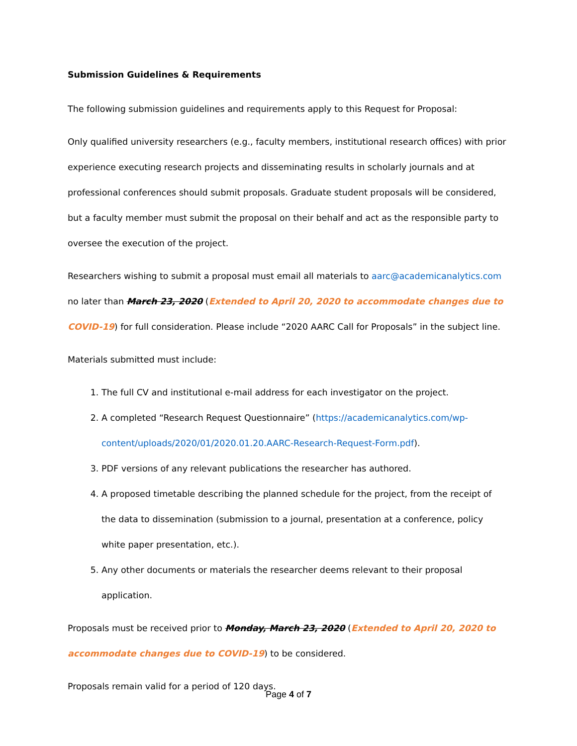Submission Guidelines & Requirements
The following submission guidelines and requirements apply to this Request for Proposal:
Only qualified university researchers (e.g., faculty members, institutional research offices) with prior experience executing research projects and disseminating results in scholarly journals and at professional conferences should submit proposals. Graduate student proposals will be considered, but a faculty member must submit the proposal on their behalf and act as the responsible party to oversee the execution of the project.
Researchers wishing to submit a proposal must email all materials to aarc@academicanalytics.com no later than March 23, 2020 (Extended to April 20, 2020 to accommodate changes due to COVID-19) for full consideration. Please include “2020 AARC Call for Proposals” in the subject line.
Materials submitted must include:
1. The full CV and institutional e-mail address for each investigator on the project.
2. A completed “Research Request Questionnaire” (https://academicanalytics.com/wp-content/uploads/2020/01/2020.01.20.AARC-Research-Request-Form.pdf).
3. PDF versions of any relevant publications the researcher has authored.
4. A proposed timetable describing the planned schedule for the project, from the receipt of the data to dissemination (submission to a journal, presentation at a conference, policy white paper presentation, etc.).
5. Any other documents or materials the researcher deems relevant to their proposal application.
Proposals must be received prior to Monday, March 23, 2020 (Extended to April 20, 2020 to accommodate changes due to COVID-19) to be considered.
Proposals remain valid for a period of 120 days.
Page 4 of 7